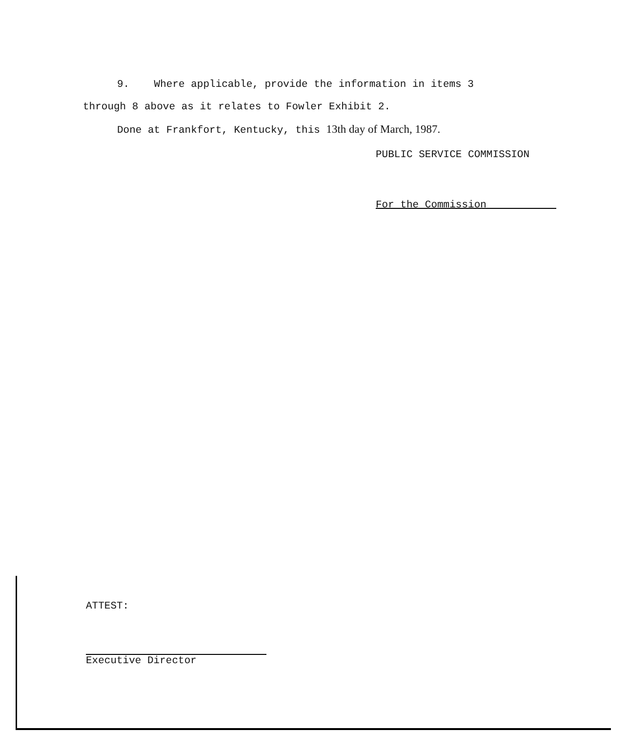9. Where applicable, provide the information in items 3
through 8 above as it relates to Fowler Exhibit 2.
Done at Frankfort, Kentucky, this 13th day of March, 1987.
PUBLIC SERVICE COMMISSION
For the Commission
ATTEST:
Executive Director